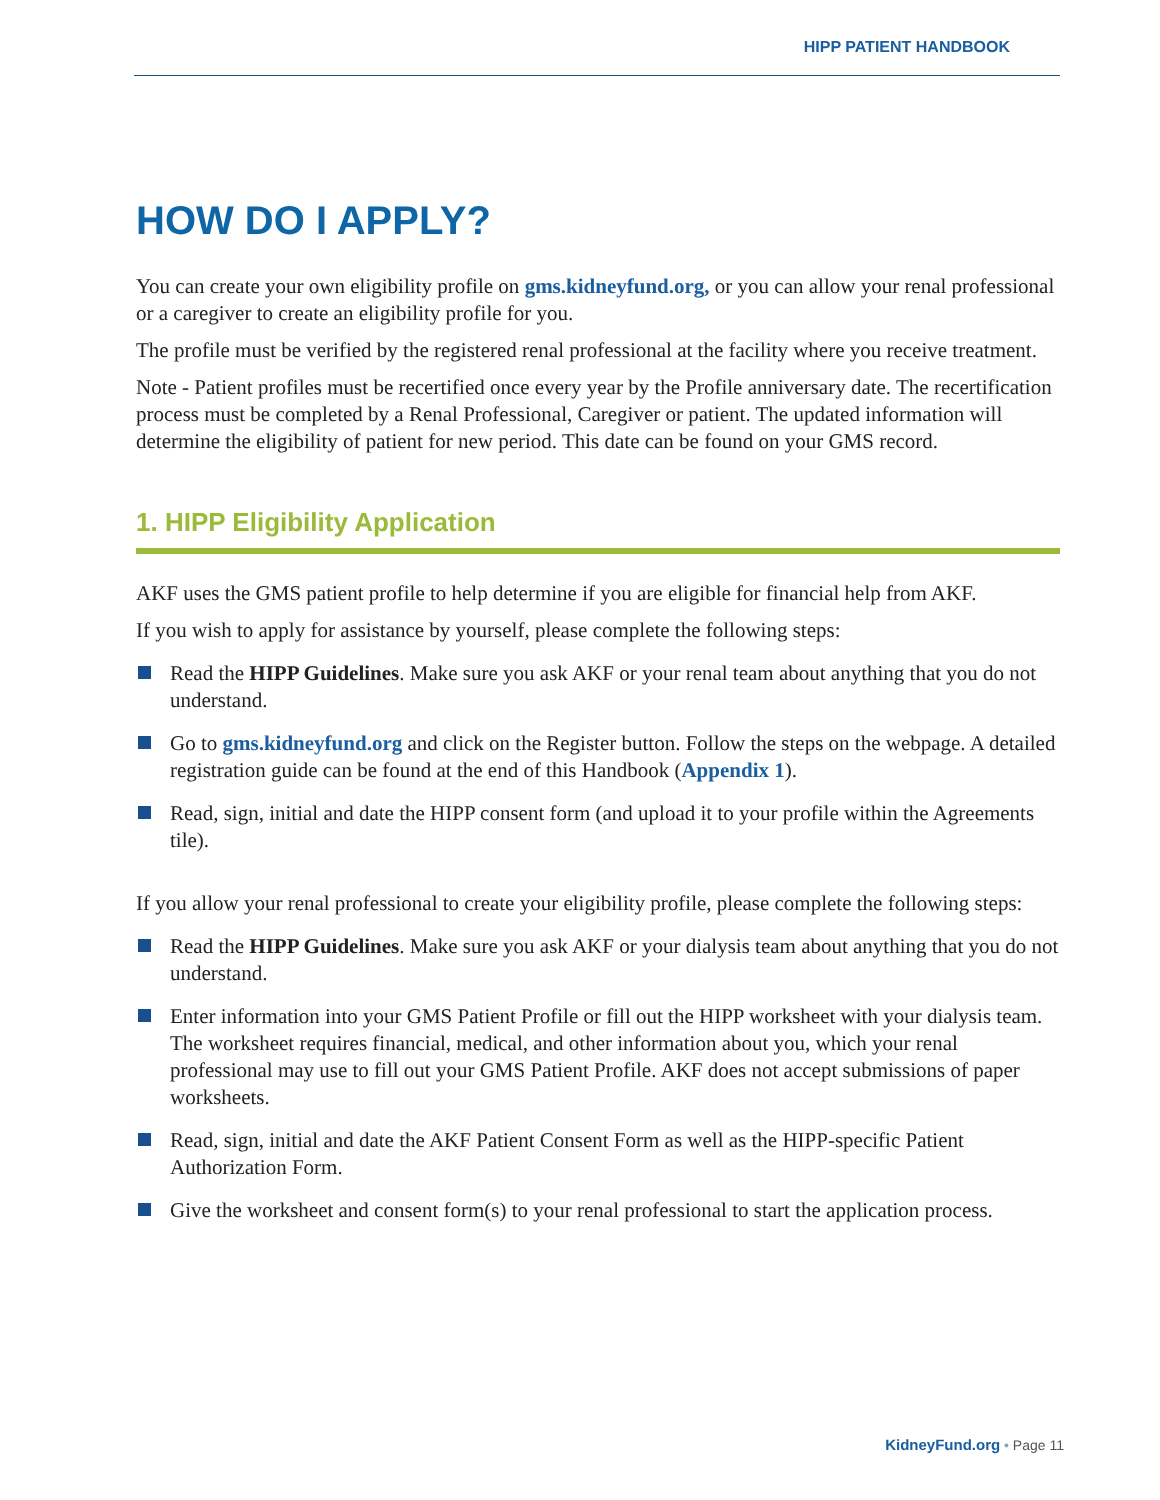HIPP PATIENT HANDBOOK
HOW DO I APPLY?
You can create your own eligibility profile on gms.kidneyfund.org, or you can allow your renal professional or a caregiver to create an eligibility profile for you.
The profile must be verified by the registered renal professional at the facility where you receive treatment.
Note - Patient profiles must be recertified once every year by the Profile anniversary date. The recertification process must be completed by a Renal Professional, Caregiver or patient. The updated information will determine the eligibility of patient for new period. This date can be found on your GMS record.
1. HIPP Eligibility Application
AKF uses the GMS patient profile to help determine if you are eligible for financial help from AKF.
If you wish to apply for assistance by yourself, please complete the following steps:
Read the HIPP Guidelines. Make sure you ask AKF or your renal team about anything that you do not understand.
Go to gms.kidneyfund.org and click on the Register button. Follow the steps on the webpage. A detailed registration guide can be found at the end of this Handbook (Appendix 1).
Read, sign, initial and date the HIPP consent form (and upload it to your profile within the Agreements tile).
If you allow your renal professional to create your eligibility profile, please complete the following steps:
Read the HIPP Guidelines. Make sure you ask AKF or your dialysis team about anything that you do not understand.
Enter information into your GMS Patient Profile or fill out the HIPP worksheet with your dialysis team. The worksheet requires financial, medical, and other information about you, which your renal professional may use to fill out your GMS Patient Profile. AKF does not accept submissions of paper worksheets.
Read, sign, initial and date the AKF Patient Consent Form as well as the HIPP-specific Patient Authorization Form.
Give the worksheet and consent form(s) to your renal professional to start the application process.
KidneyFund.org • Page 11